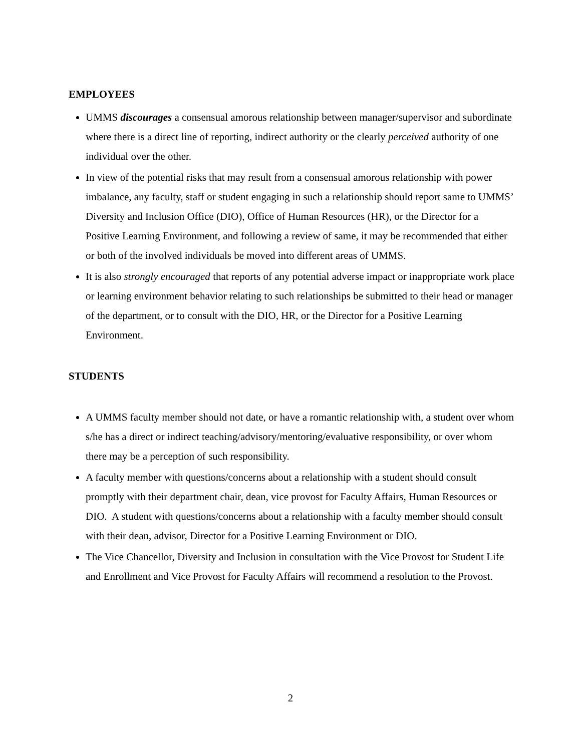EMPLOYEES
UMMS discourages a consensual amorous relationship between manager/supervisor and subordinate where there is a direct line of reporting, indirect authority or the clearly perceived authority of one individual over the other.
In view of the potential risks that may result from a consensual amorous relationship with power imbalance, any faculty, staff or student engaging in such a relationship should report same to UMMS’ Diversity and Inclusion Office (DIO), Office of Human Resources (HR), or the Director for a Positive Learning Environment, and following a review of same, it may be recommended that either or both of the involved individuals be moved into different areas of UMMS.
It is also strongly encouraged that reports of any potential adverse impact or inappropriate work place or learning environment behavior relating to such relationships be submitted to their head or manager of the department, or to consult with the DIO, HR, or the Director for a Positive Learning Environment.
STUDENTS
A UMMS faculty member should not date, or have a romantic relationship with, a student over whom s/he has a direct or indirect teaching/advisory/mentoring/evaluative responsibility, or over whom there may be a perception of such responsibility.
A faculty member with questions/concerns about a relationship with a student should consult promptly with their department chair, dean, vice provost for Faculty Affairs, Human Resources or DIO. A student with questions/concerns about a relationship with a faculty member should consult with their dean, advisor, Director for a Positive Learning Environment or DIO.
The Vice Chancellor, Diversity and Inclusion in consultation with the Vice Provost for Student Life and Enrollment and Vice Provost for Faculty Affairs will recommend a resolution to the Provost.
2